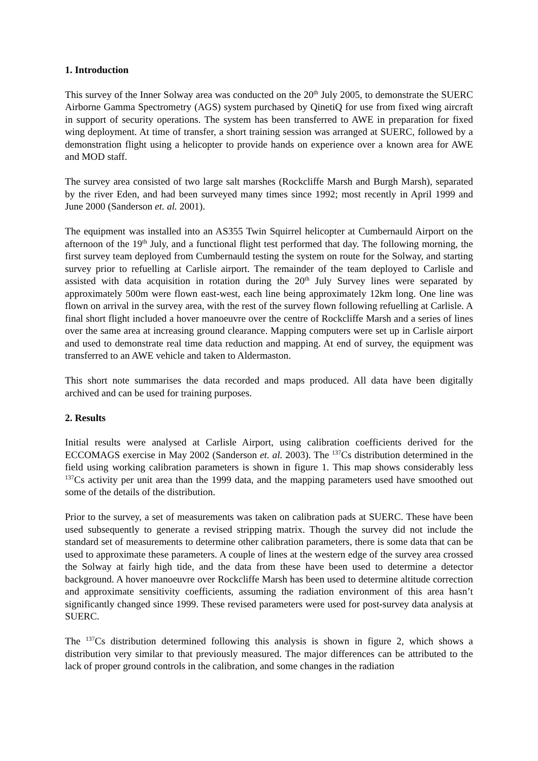1. Introduction
This survey of the Inner Solway area was conducted on the 20<sup>th</sup> July 2005, to demonstrate the SUERC Airborne Gamma Spectrometry (AGS) system purchased by QinetiQ for use from fixed wing aircraft in support of security operations. The system has been transferred to AWE in preparation for fixed wing deployment. At time of transfer, a short training session was arranged at SUERC, followed by a demonstration flight using a helicopter to provide hands on experience over a known area for AWE and MOD staff.
The survey area consisted of two large salt marshes (Rockcliffe Marsh and Burgh Marsh), separated by the river Eden, and had been surveyed many times since 1992; most recently in April 1999 and June 2000 (Sanderson et. al. 2001).
The equipment was installed into an AS355 Twin Squirrel helicopter at Cumbernauld Airport on the afternoon of the 19<sup>th</sup> July, and a functional flight test performed that day. The following morning, the first survey team deployed from Cumbernauld testing the system on route for the Solway, and starting survey prior to refuelling at Carlisle airport. The remainder of the team deployed to Carlisle and assisted with data acquisition in rotation during the 20<sup>th</sup> July Survey lines were separated by approximately 500m were flown east-west, each line being approximately 12km long. One line was flown on arrival in the survey area, with the rest of the survey flown following refuelling at Carlisle. A final short flight included a hover manoeuvre over the centre of Rockcliffe Marsh and a series of lines over the same area at increasing ground clearance. Mapping computers were set up in Carlisle airport and used to demonstrate real time data reduction and mapping. At end of survey, the equipment was transferred to an AWE vehicle and taken to Aldermaston.
This short note summarises the data recorded and maps produced. All data have been digitally archived and can be used for training purposes.
2. Results
Initial results were analysed at Carlisle Airport, using calibration coefficients derived for the ECCOMAGS exercise in May 2002 (Sanderson et. al. 2003). The <sup>137</sup>Cs distribution determined in the field using working calibration parameters is shown in figure 1. This map shows considerably less <sup>137</sup>Cs activity per unit area than the 1999 data, and the mapping parameters used have smoothed out some of the details of the distribution.
Prior to the survey, a set of measurements was taken on calibration pads at SUERC. These have been used subsequently to generate a revised stripping matrix. Though the survey did not include the standard set of measurements to determine other calibration parameters, there is some data that can be used to approximate these parameters. A couple of lines at the western edge of the survey area crossed the Solway at fairly high tide, and the data from these have been used to determine a detector background. A hover manoeuvre over Rockcliffe Marsh has been used to determine altitude correction and approximate sensitivity coefficients, assuming the radiation environment of this area hasn’t significantly changed since 1999. These revised parameters were used for post-survey data analysis at SUERC.
The <sup>137</sup>Cs distribution determined following this analysis is shown in figure 2, which shows a distribution very similar to that previously measured. The major differences can be attributed to the lack of proper ground controls in the calibration, and some changes in the radiation